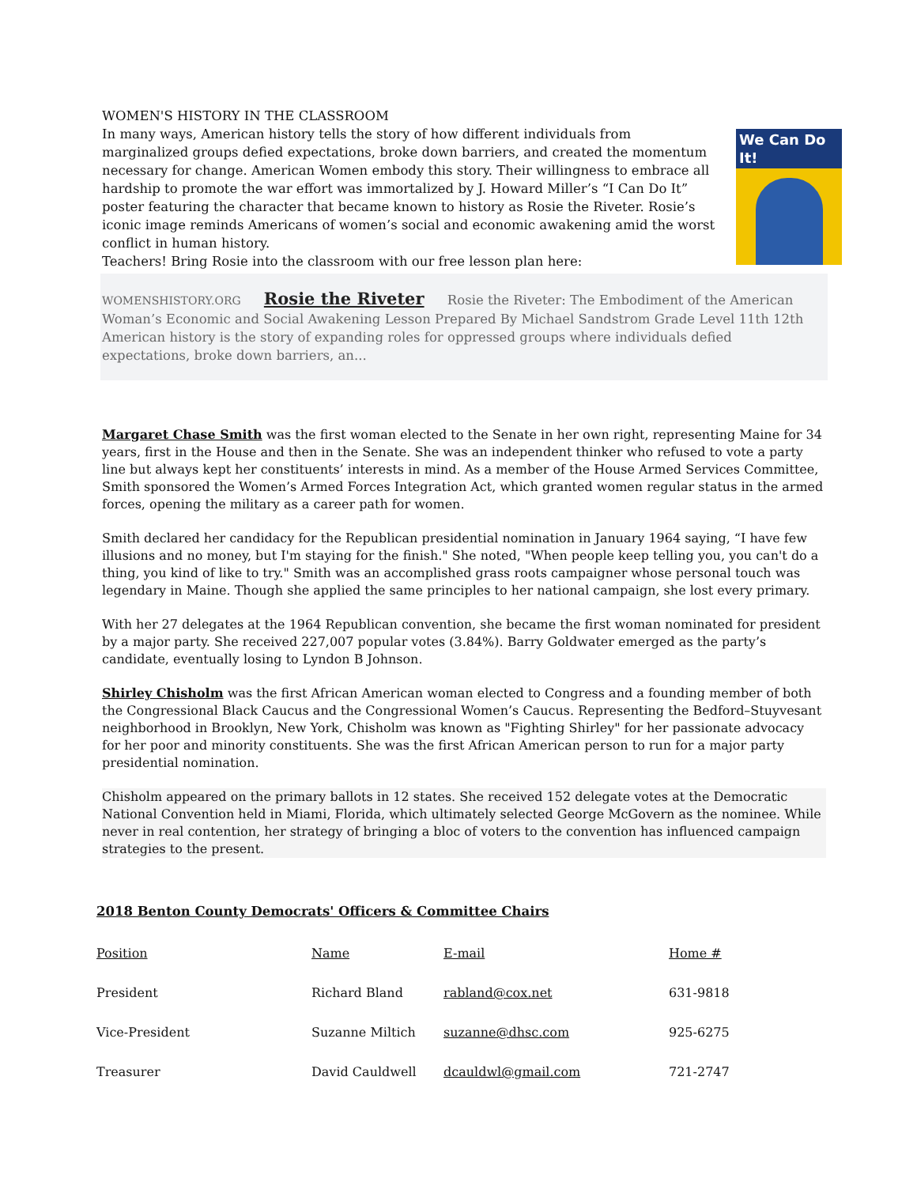We Can Do It!
WOMEN'S HISTORY IN THE CLASSROOM
In many ways, American history tells the story of how different individuals from marginalized groups defied expectations, broke down barriers, and created the momentum necessary for change. American Women embody this story. Their willingness to embrace all hardship to promote the war effort was immortalized by J. Howard Miller’s “I Can Do It” poster featuring the character that became known to history as Rosie the Riveter. Rosie’s iconic image reminds Americans of women’s social and economic awakening amid the worst conflict in human history.
Teachers! Bring Rosie into the classroom with our free lesson plan here:
WOMENSHISTORY.ORG Rosie the Riveter Rosie the Riveter: The Embodiment of the American Woman’s Economic and Social Awakening Lesson Prepared By Michael Sandstrom Grade Level 11th 12th American history is the story of expanding roles for oppressed groups where individuals defied expectations, broke down barriers, an...
Margaret Chase Smith was the first woman elected to the Senate in her own right, representing Maine for 34 years, first in the House and then in the Senate. She was an independent thinker who refused to vote a party line but always kept her constituents’ interests in mind. As a member of the House Armed Services Committee, Smith sponsored the Women’s Armed Forces Integration Act, which granted women regular status in the armed forces, opening the military as a career path for women.
Smith declared her candidacy for the Republican presidential nomination in January 1964 saying, “I have few illusions and no money, but I'm staying for the finish." She noted, "When people keep telling you, you can't do a thing, you kind of like to try." Smith was an accomplished grass roots campaigner whose personal touch was legendary in Maine. Though she applied the same principles to her national campaign, she lost every primary.
With her 27 delegates at the 1964 Republican convention, she became the first woman nominated for president by a major party. She received 227,007 popular votes (3.84%). Barry Goldwater emerged as the party’s candidate, eventually losing to Lyndon B Johnson.
Shirley Chisholm was the first African American woman elected to Congress and a founding member of both the Congressional Black Caucus and the Congressional Women’s Caucus. Representing the Bedford–Stuyvesant neighborhood in Brooklyn, New York, Chisholm was known as "Fighting Shirley" for her passionate advocacy for her poor and minority constituents. She was the first African American person to run for a major party presidential nomination.
Chisholm appeared on the primary ballots in 12 states. She received 152 delegate votes at the Democratic National Convention held in Miami, Florida, which ultimately selected George McGovern as the nominee. While never in real contention, her strategy of bringing a bloc of voters to the convention has influenced campaign strategies to the present.
2018 Benton County Democrats' Officers & Committee Chairs
| Position | Name | E-mail | Home # |
| President | Richard Bland | rabland@cox.net | 631-9818 |
| Vice-President | Suzanne Miltich | suzanne@dhsc.com | 925-6275 |
| Treasurer | David Cauldwell | dcauldwl@gmail.com | 721-2747 |